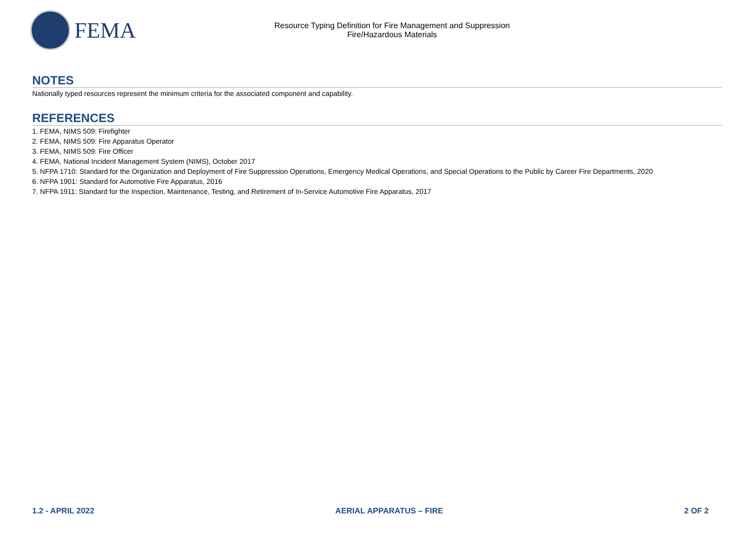FEMA
Resource Typing Definition for Fire Management and Suppression
Fire/Hazardous Materials
NOTES
Nationally typed resources represent the minimum criteria for the associated component and capability.
REFERENCES
1. FEMA, NIMS 509: Firefighter
2. FEMA, NIMS 509: Fire Apparatus Operator
3. FEMA, NIMS 509: Fire Officer
4. FEMA, National Incident Management System (NIMS), October 2017
5. NFPA 1710: Standard for the Organization and Deployment of Fire Suppression Operations, Emergency Medical Operations, and Special Operations to the Public by Career Fire Departments, 2020
6. NFPA 1901: Standard for Automotive Fire Apparatus, 2016
7. NFPA 1911: Standard for the Inspection, Maintenance, Testing, and Retirement of In-Service Automotive Fire Apparatus, 2017
1.2 - APRIL 2022 AERIAL APPARATUS – FIRE 2 OF 2